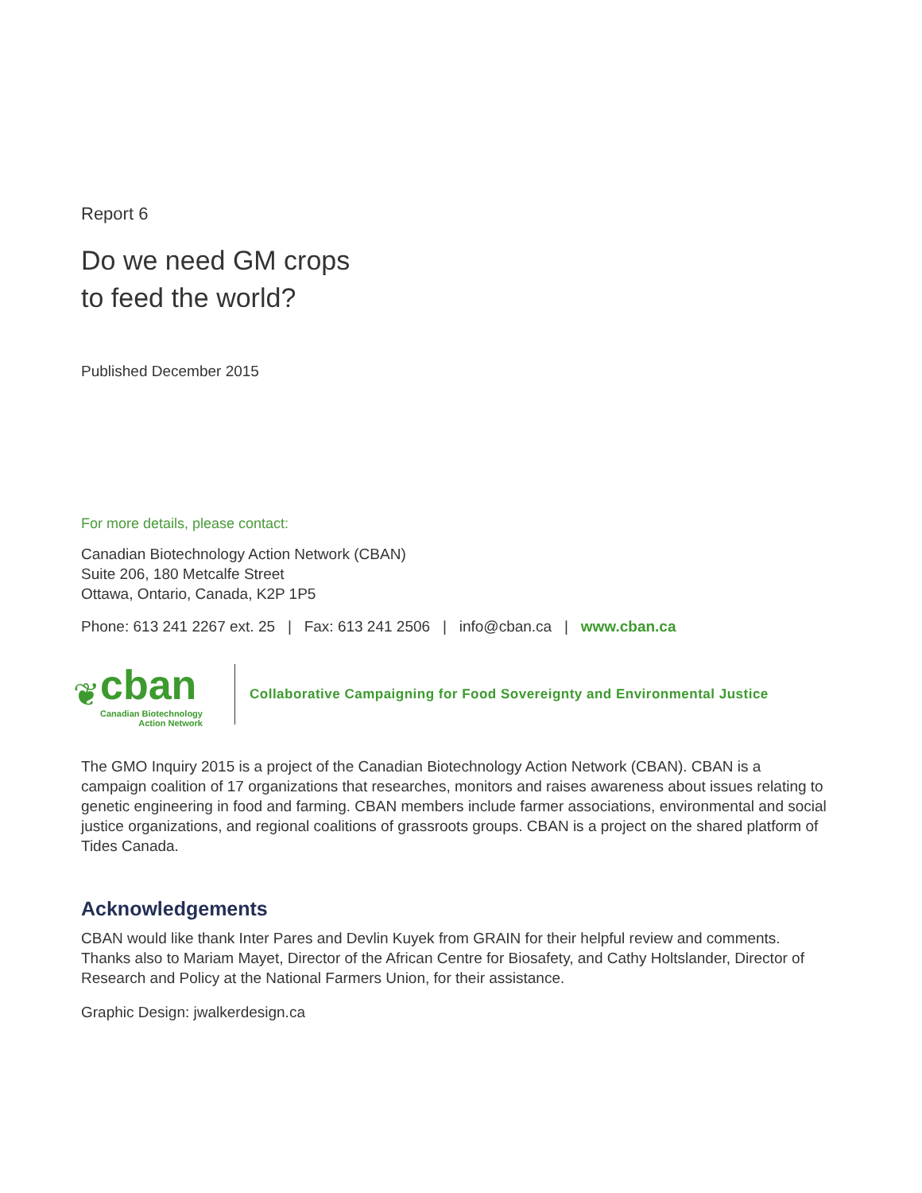Report 6
Do we need GM crops
to feed the world?
Published December 2015
For more details, please contact:
Canadian Biotechnology Action Network (CBAN)
Suite 206, 180 Metcalfe Street
Ottawa, Ontario, Canada, K2P 1P5
Phone: 613 241 2267 ext. 25 | Fax: 613 241 2506 | info@cban.ca | www.cban.ca
❦
cban
Canadian Biotechnology
Action Network
Collaborative Campaigning for Food Sovereignty and Environmental Justice
The GMO Inquiry 2015 is a project of the Canadian Biotechnology Action Network (CBAN). CBAN is a campaign coalition of 17 organizations that researches, monitors and raises awareness about issues relating to genetic engineering in food and farming. CBAN members include farmer associations, environmental and social justice organizations, and regional coalitions of grassroots groups. CBAN is a project on the shared platform of Tides Canada.
Acknowledgements
CBAN would like thank Inter Pares and Devlin Kuyek from GRAIN for their helpful review and comments. Thanks also to Mariam Mayet, Director of the African Centre for Biosafety, and Cathy Holtslander, Director of Research and Policy at the National Farmers Union, for their assistance.
Graphic Design: jwalkerdesign.ca